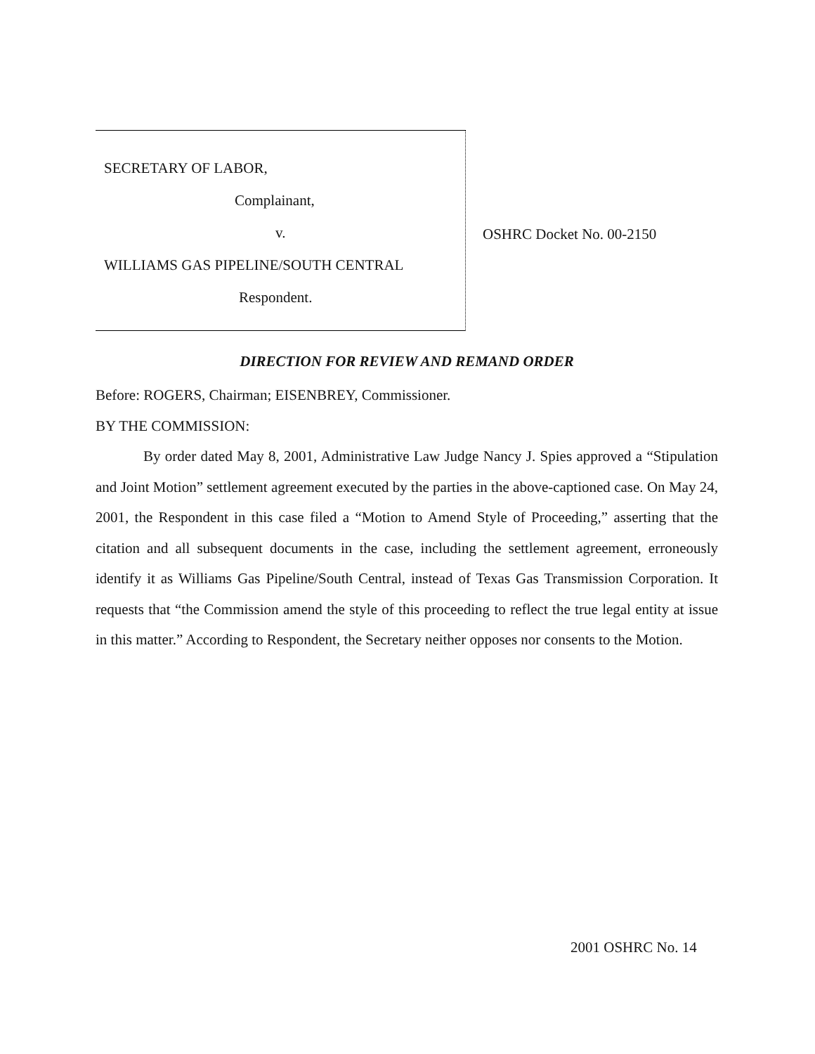SECRETARY OF LABOR,
Complainant,
v.
WILLIAMS GAS PIPELINE/SOUTH CENTRAL
Respondent.
OSHRC Docket No. 00-2150
DIRECTION FOR REVIEW AND REMAND ORDER
Before: ROGERS, Chairman; EISENBREY, Commissioner.
BY THE COMMISSION:
By order dated May 8, 2001, Administrative Law Judge Nancy J. Spies approved a “Stipulation and Joint Motion” settlement agreement executed by the parties in the above-captioned case. On May 24, 2001, the Respondent in this case filed a “Motion to Amend Style of Proceeding,” asserting that the citation and all subsequent documents in the case, including the settlement agreement, erroneously identify it as Williams Gas Pipeline/South Central, instead of Texas Gas Transmission Corporation. It requests that “the Commission amend the style of this proceeding to reflect the true legal entity at issue in this matter.” According to Respondent, the Secretary neither opposes nor consents to the Motion.
2001 OSHRC No. 14